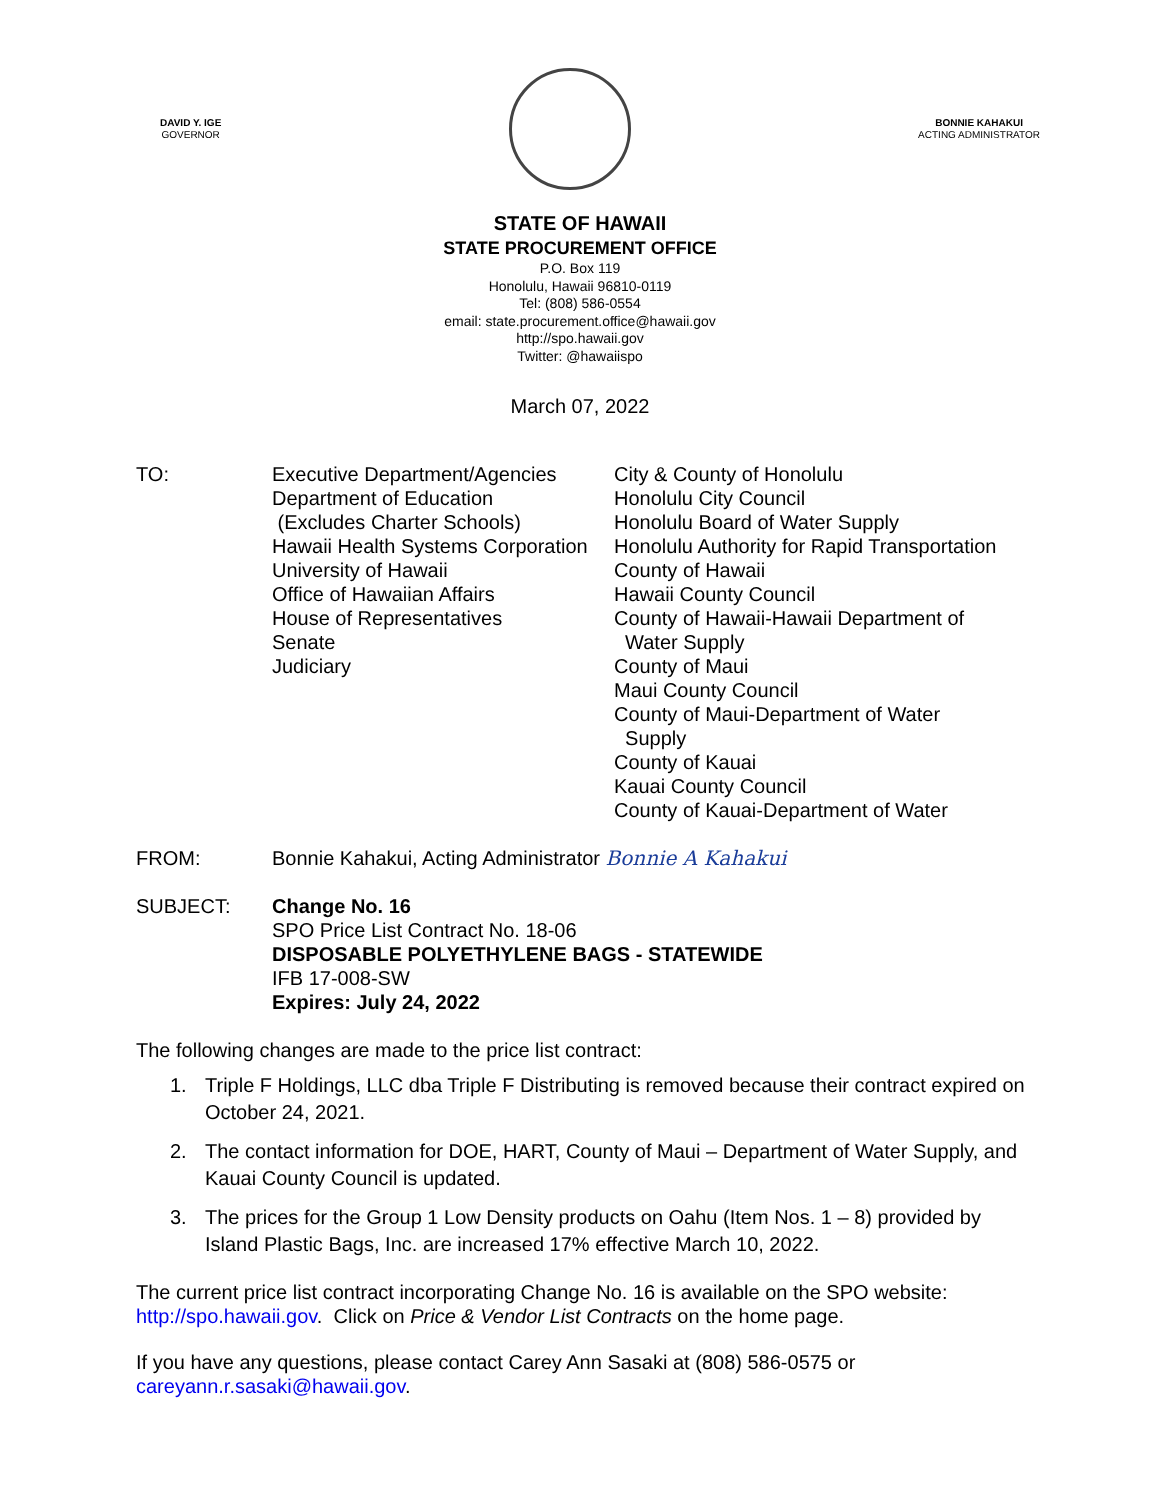DAVID Y. IGE
GOVERNOR
BONNIE KAHAKUI
ACTING ADMINISTRATOR
STATE OF HAWAII
STATE PROCUREMENT OFFICE
P.O. Box 119
Honolulu, Hawaii 96810-0119
Tel: (808) 586-0554
email: state.procurement.office@hawaii.gov
http://spo.hawaii.gov
Twitter: @hawaiispo
March 07, 2022
TO: Executive Department/Agencies
Department of Education
(Excludes Charter Schools)
Hawaii Health Systems Corporation
University of Hawaii
Office of Hawaiian Affairs
House of Representatives
Senate
Judiciary
City & County of Honolulu
Honolulu City Council
Honolulu Board of Water Supply
Honolulu Authority for Rapid Transportation
County of Hawaii
Hawaii County Council
County of Hawaii-Hawaii Department of
Water Supply
County of Maui
Maui County Council
County of Maui-Department of Water
Supply
County of Kauai
Kauai County Council
County of Kauai-Department of Water
FROM: Bonnie Kahakui, Acting Administrator Bonnie A Kahakui
SUBJECT: Change No. 16
SPO Price List Contract No. 18-06
DISPOSABLE POLYETHYLENE BAGS - STATEWIDE
IFB 17-008-SW
Expires: July 24, 2022
The following changes are made to the price list contract:
1. Triple F Holdings, LLC dba Triple F Distributing is removed because their contract expired on October 24, 2021.
2. The contact information for DOE, HART, County of Maui – Department of Water Supply, and Kauai County Council is updated.
3. The prices for the Group 1 Low Density products on Oahu (Item Nos. 1 – 8) provided by Island Plastic Bags, Inc. are increased 17% effective March 10, 2022.
The current price list contract incorporating Change No. 16 is available on the SPO website:
http://spo.hawaii.gov. Click on Price & Vendor List Contracts on the home page.
If you have any questions, please contact Carey Ann Sasaki at (808) 586-0575 or
careyann.r.sasaki@hawaii.gov.